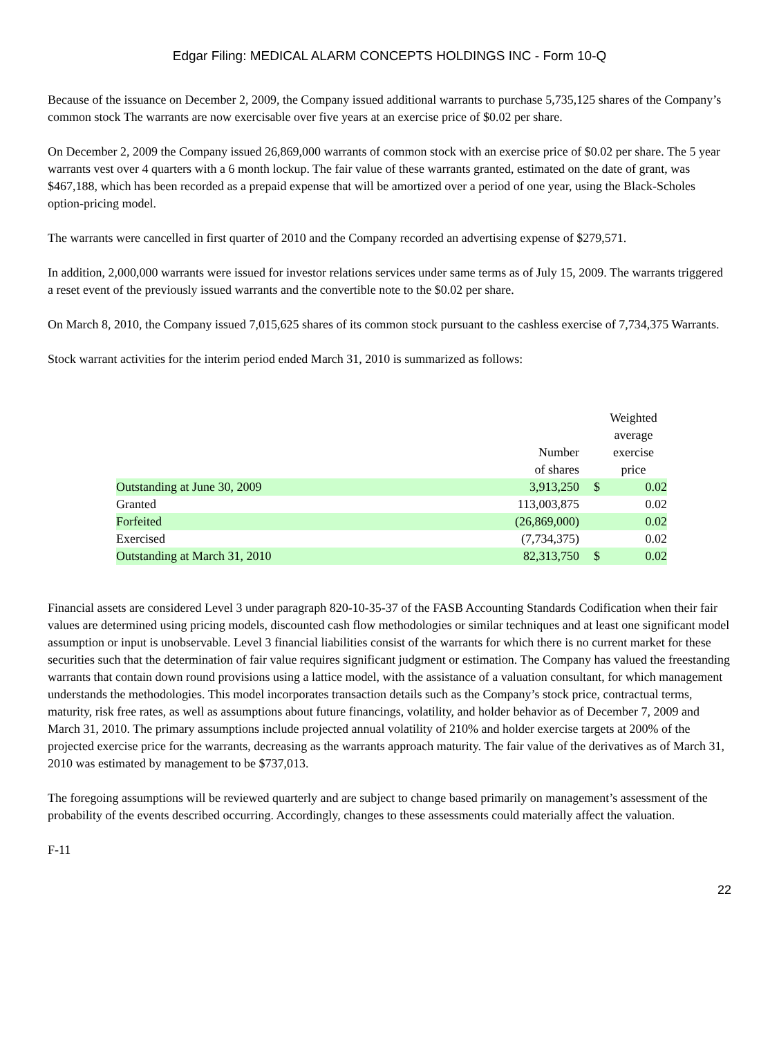Edgar Filing: MEDICAL ALARM CONCEPTS HOLDINGS INC - Form 10-Q
Because of the issuance on December 2, 2009, the Company issued additional warrants to purchase 5,735,125 shares of the Company’s common stock The warrants are now exercisable over five years at an exercise price of $0.02 per share.
On December 2, 2009 the Company issued 26,869,000 warrants of common stock with an exercise price of $0.02 per share. The 5 year warrants vest over 4 quarters with a 6 month lockup. The fair value of these warrants granted, estimated on the date of grant, was $467,188, which has been recorded as a prepaid expense that will be amortized over a period of one year, using the Black-Scholes option-pricing model.
The warrants were cancelled in first quarter of 2010 and the Company recorded an advertising expense of $279,571.
In addition, 2,000,000 warrants were issued for investor relations services under same terms as of July 15, 2009. The warrants triggered a reset event of the previously issued warrants and the convertible note to the $0.02 per share.
On March 8, 2010, the Company issued 7,015,625 shares of its common stock pursuant to the cashless exercise of 7,734,375 Warrants.
Stock warrant activities for the interim period ended March 31, 2010 is summarized as follows:
| | Number of shares | | Weighted average exercise price |
| --- | --- | --- | --- |
| Outstanding at June 30, 2009 | 3,913,250 | $ | 0.02 |
| Granted | 113,003,875 | | 0.02 |
| Forfeited | (26,869,000) | | 0.02 |
| Exercised | (7,734,375) | | 0.02 |
| Outstanding at March 31, 2010 | 82,313,750 | $ | 0.02 |
Financial assets are considered Level 3 under paragraph 820-10-35-37 of the FASB Accounting Standards Codification when their fair values are determined using pricing models, discounted cash flow methodologies or similar techniques and at least one significant model assumption or input is unobservable. Level 3 financial liabilities consist of the warrants for which there is no current market for these securities such that the determination of fair value requires significant judgment or estimation. The Company has valued the freestanding warrants that contain down round provisions using a lattice model, with the assistance of a valuation consultant, for which management understands the methodologies. This model incorporates transaction details such as the Company’s stock price, contractual terms, maturity, risk free rates, as well as assumptions about future financings, volatility, and holder behavior as of December 7, 2009 and March 31, 2010. The primary assumptions include projected annual volatility of 210% and holder exercise targets at 200% of the projected exercise price for the warrants, decreasing as the warrants approach maturity. The fair value of the derivatives as of March 31, 2010 was estimated by management to be $737,013.
The foregoing assumptions will be reviewed quarterly and are subject to change based primarily on management’s assessment of the probability of the events described occurring. Accordingly, changes to these assessments could materially affect the valuation.
F-11
22